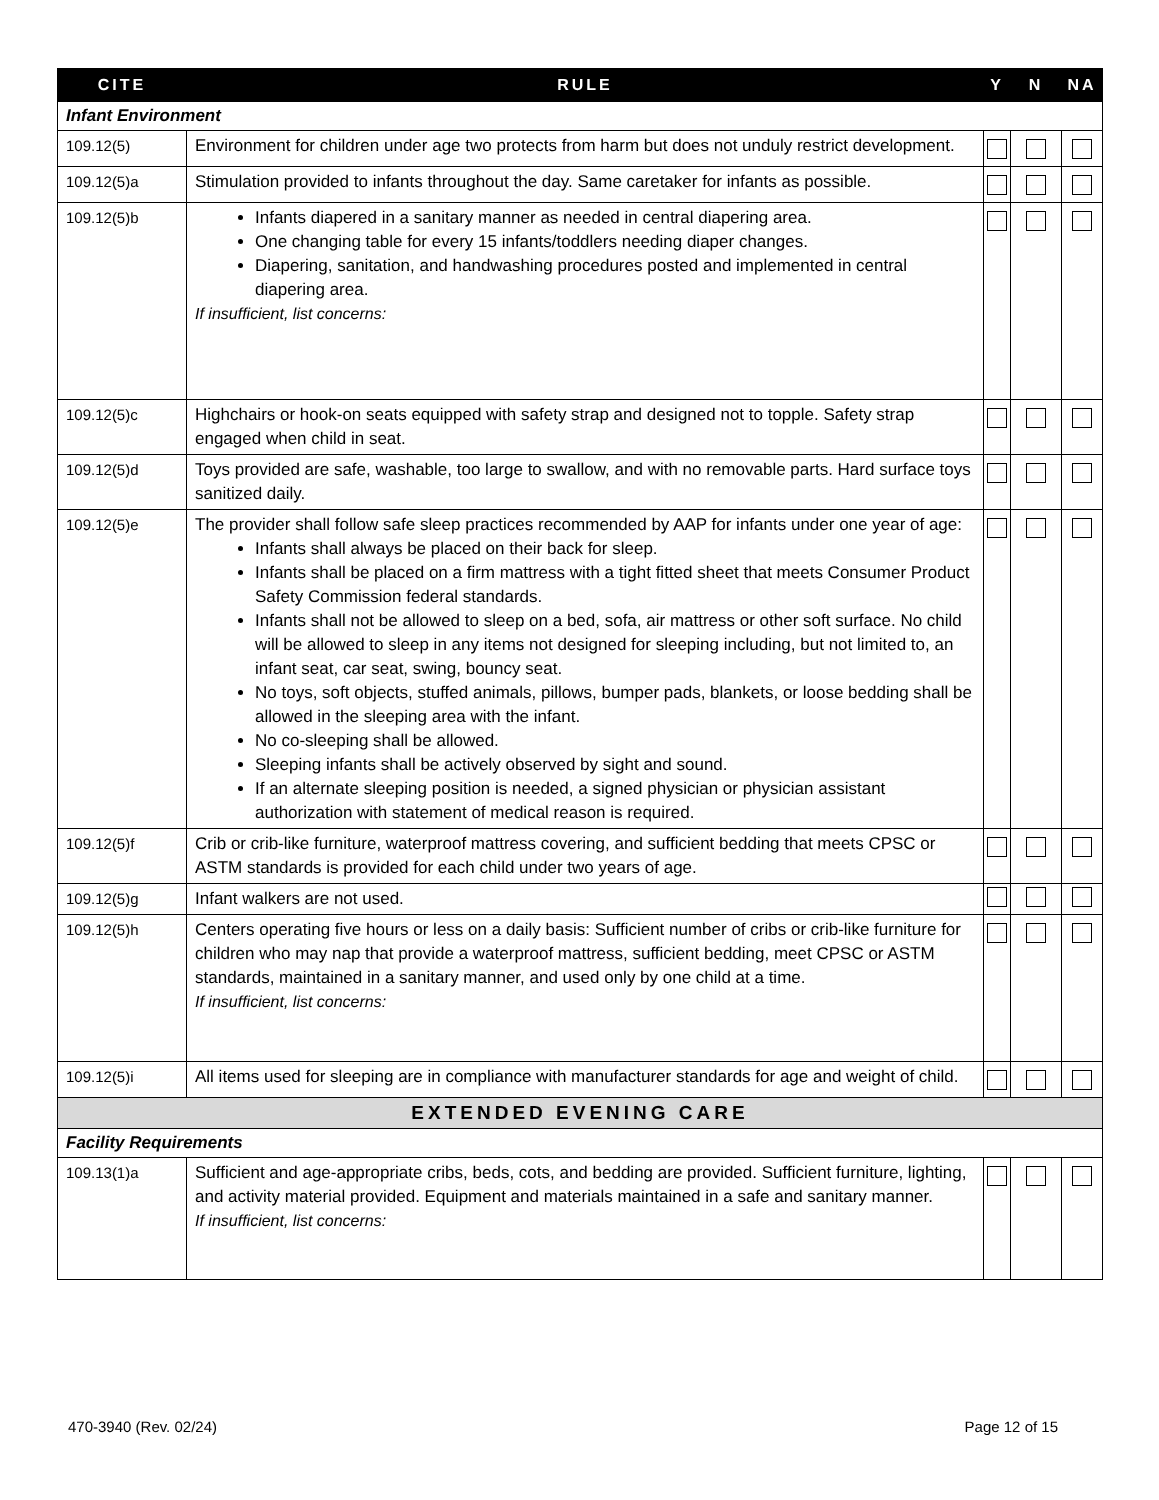| CITE | RULE | Y | N | NA |
| --- | --- | --- | --- | --- |
| Infant Environment | | | | |
| 109.12(5) | Environment for children under age two protects from harm but does not unduly restrict development. | | | |
| 109.12(5)a | Stimulation provided to infants throughout the day. Same caretaker for infants as possible. | | | |
| 109.12(5)b | Infants diapered in a sanitary manner as needed in central diapering area. One changing table for every 15 infants/toddlers needing diaper changes. Diapering, sanitation, and handwashing procedures posted and implemented in central diapering area. If insufficient, list concerns: | | | |
| 109.12(5)c | Highchairs or hook-on seats equipped with safety strap and designed not to topple. Safety strap engaged when child in seat. | | | |
| 109.12(5)d | Toys provided are safe, washable, too large to swallow, and with no removable parts. Hard surface toys sanitized daily. | | | |
| 109.12(5)e | The provider shall follow safe sleep practices recommended by AAP for infants under one year of age: Infants shall always be placed on their back for sleep. Infants shall be placed on a firm mattress with a tight fitted sheet that meets Consumer Product Safety Commission federal standards. Infants shall not be allowed to sleep on a bed, sofa, air mattress or other soft surface. No child will be allowed to sleep in any items not designed for sleeping including, but not limited to, an infant seat, car seat, swing, bouncy seat. No toys, soft objects, stuffed animals, pillows, bumper pads, blankets, or loose bedding shall be allowed in the sleeping area with the infant. No co-sleeping shall be allowed. Sleeping infants shall be actively observed by sight and sound. If an alternate sleeping position is needed, a signed physician or physician assistant authorization with statement of medical reason is required. | | | |
| 109.12(5)f | Crib or crib-like furniture, waterproof mattress covering, and sufficient bedding that meets CPSC or ASTM standards is provided for each child under two years of age. | | | |
| 109.12(5)g | Infant walkers are not used. | | | |
| 109.12(5)h | Centers operating five hours or less on a daily basis: Sufficient number of cribs or crib-like furniture for children who may nap that provide a waterproof mattress, sufficient bedding, meet CPSC or ASTM standards, maintained in a sanitary manner, and used only by one child at a time. If insufficient, list concerns: | | | |
| 109.12(5)i | All items used for sleeping are in compliance with manufacturer standards for age and weight of child. | | | |
| EXTENDED EVENING CARE | | | | |
| Facility Requirements | | | | |
| 109.13(1)a | Sufficient and age-appropriate cribs, beds, cots, and bedding are provided. Sufficient furniture, lighting, and activity material provided. Equipment and materials maintained in a safe and sanitary manner. If insufficient, list concerns: | | | |
470-3940 (Rev. 02/24) Page 12 of 15